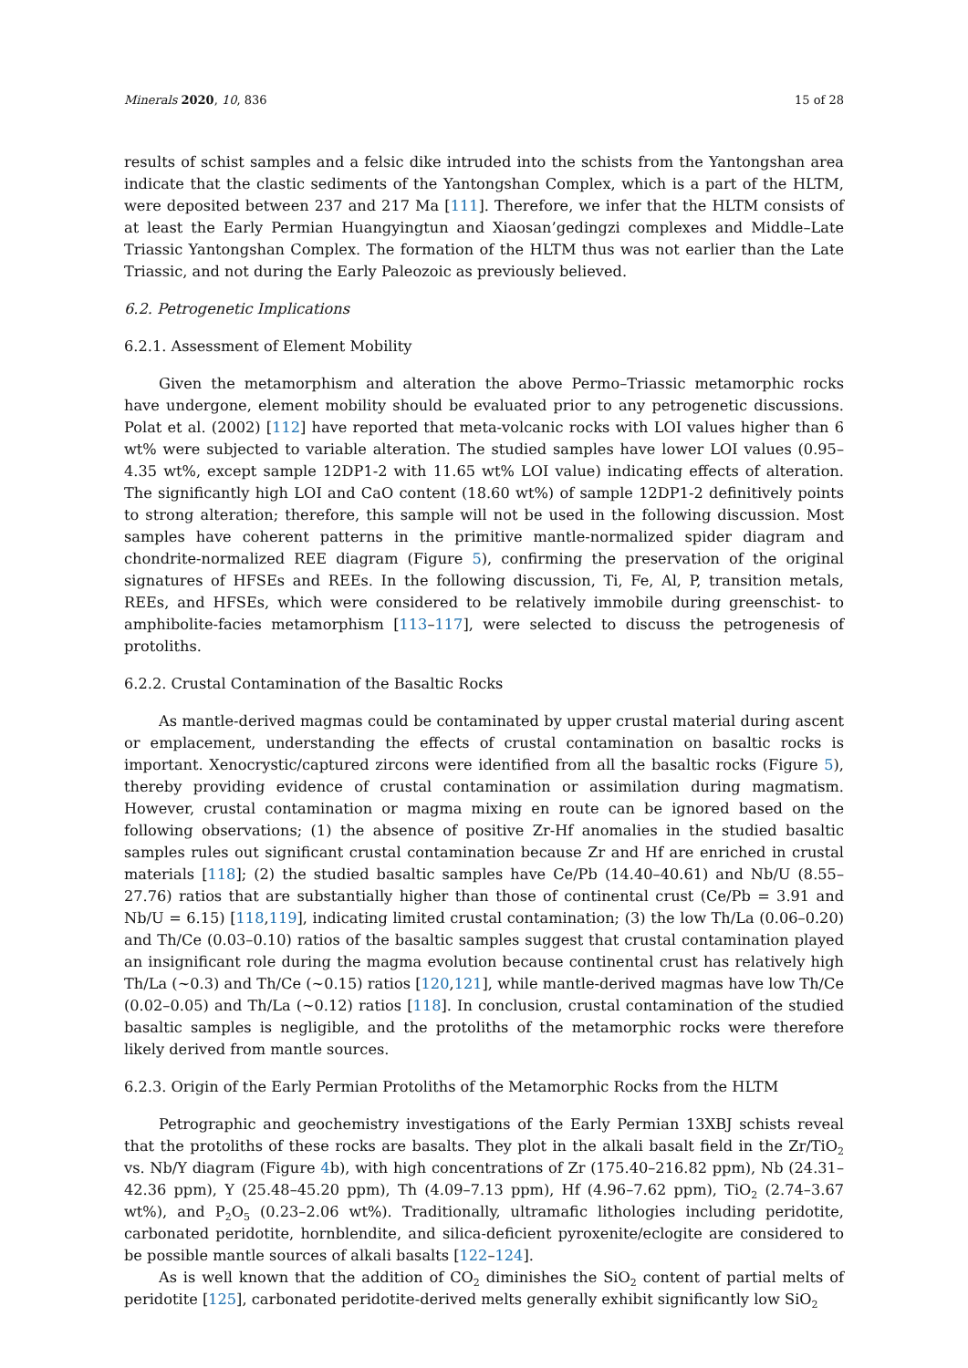Minerals 2020, 10, 836 15 of 28
results of schist samples and a felsic dike intruded into the schists from the Yantongshan area indicate that the clastic sediments of the Yantongshan Complex, which is a part of the HLTM, were deposited between 237 and 217 Ma [111]. Therefore, we infer that the HLTM consists of at least the Early Permian Huangyingtun and Xiaosan’gedingzi complexes and Middle–Late Triassic Yantongshan Complex. The formation of the HLTM thus was not earlier than the Late Triassic, and not during the Early Paleozoic as previously believed.
6.2. Petrogenetic Implications
6.2.1. Assessment of Element Mobility
Given the metamorphism and alteration the above Permo–Triassic metamorphic rocks have undergone, element mobility should be evaluated prior to any petrogenetic discussions. Polat et al. (2002) [112] have reported that meta-volcanic rocks with LOI values higher than 6 wt% were subjected to variable alteration. The studied samples have lower LOI values (0.95–4.35 wt%, except sample 12DP1-2 with 11.65 wt% LOI value) indicating effects of alteration. The significantly high LOI and CaO content (18.60 wt%) of sample 12DP1-2 definitively points to strong alteration; therefore, this sample will not be used in the following discussion. Most samples have coherent patterns in the primitive mantle-normalized spider diagram and chondrite-normalized REE diagram (Figure 5), confirming the preservation of the original signatures of HFSEs and REEs. In the following discussion, Ti, Fe, Al, P, transition metals, REEs, and HFSEs, which were considered to be relatively immobile during greenschist- to amphibolite-facies metamorphism [113–117], were selected to discuss the petrogenesis of protoliths.
6.2.2. Crustal Contamination of the Basaltic Rocks
As mantle-derived magmas could be contaminated by upper crustal material during ascent or emplacement, understanding the effects of crustal contamination on basaltic rocks is important. Xenocrystic/captured zircons were identified from all the basaltic rocks (Figure 5), thereby providing evidence of crustal contamination or assimilation during magmatism. However, crustal contamination or magma mixing en route can be ignored based on the following observations; (1) the absence of positive Zr-Hf anomalies in the studied basaltic samples rules out significant crustal contamination because Zr and Hf are enriched in crustal materials [118]; (2) the studied basaltic samples have Ce/Pb (14.40–40.61) and Nb/U (8.55–27.76) ratios that are substantially higher than those of continental crust (Ce/Pb = 3.91 and Nb/U = 6.15) [118,119], indicating limited crustal contamination; (3) the low Th/La (0.06–0.20) and Th/Ce (0.03–0.10) ratios of the basaltic samples suggest that crustal contamination played an insignificant role during the magma evolution because continental crust has relatively high Th/La (~0.3) and Th/Ce (~0.15) ratios [120,121], while mantle-derived magmas have low Th/Ce (0.02–0.05) and Th/La (~0.12) ratios [118]. In conclusion, crustal contamination of the studied basaltic samples is negligible, and the protoliths of the metamorphic rocks were therefore likely derived from mantle sources.
6.2.3. Origin of the Early Permian Protoliths of the Metamorphic Rocks from the HLTM
Petrographic and geochemistry investigations of the Early Permian 13XBJ schists reveal that the protoliths of these rocks are basalts. They plot in the alkali basalt field in the Zr/TiO<sub>2</sub> vs. Nb/Y diagram (Figure 4b), with high concentrations of Zr (175.40–216.82 ppm), Nb (24.31–42.36 ppm), Y (25.48–45.20 ppm), Th (4.09–7.13 ppm), Hf (4.96–7.62 ppm), TiO<sub>2</sub> (2.74–3.67 wt%), and P<sub>2</sub>O<sub>5</sub> (0.23–2.06 wt%). Traditionally, ultramafic lithologies including peridotite, carbonated peridotite, hornblendite, and silica-deficient pyroxenite/eclogite are considered to be possible mantle sources of alkali basalts [122–124].
As is well known that the addition of CO<sub>2</sub> diminishes the SiO<sub>2</sub> content of partial melts of peridotite [125], carbonated peridotite-derived melts generally exhibit significantly low SiO<sub>2</sub>